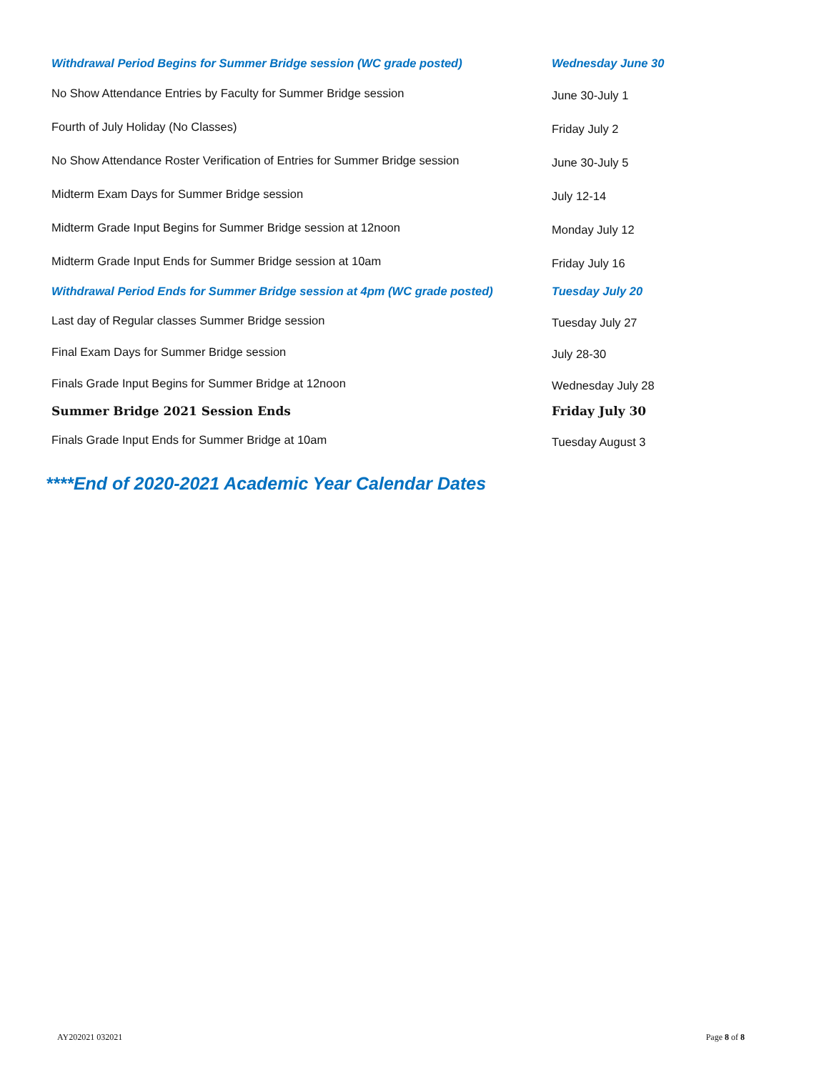| Withdrawal Period Begins for Summer Bridge session (WC grade posted) | Wednesday June 30 |
| No Show Attendance Entries by Faculty for Summer Bridge session | June 30-July 1 |
| Fourth of July Holiday (No Classes) | Friday July 2 |
| No Show Attendance Roster Verification of Entries for Summer Bridge session | June 30-July 5 |
| Midterm Exam Days for Summer Bridge session | July 12-14 |
| Midterm Grade Input Begins for Summer Bridge session at 12noon | Monday July 12 |
| Midterm Grade Input Ends for Summer Bridge session at 10am | Friday July 16 |
| Withdrawal Period Ends for Summer Bridge session at 4pm (WC grade posted) | Tuesday July 20 |
| Last day of Regular classes Summer Bridge session | Tuesday July 27 |
| Final Exam Days for Summer Bridge session | July 28-30 |
| Finals Grade Input Begins for Summer Bridge at 12noon | Wednesday July 28 |
| Summer Bridge 2021 Session Ends | Friday July 30 |
| Finals Grade Input Ends for Summer Bridge at 10am | Tuesday August 3 |
****End of 2020-2021 Academic Year Calendar Dates
AY202021 032021 Page 8 of 8